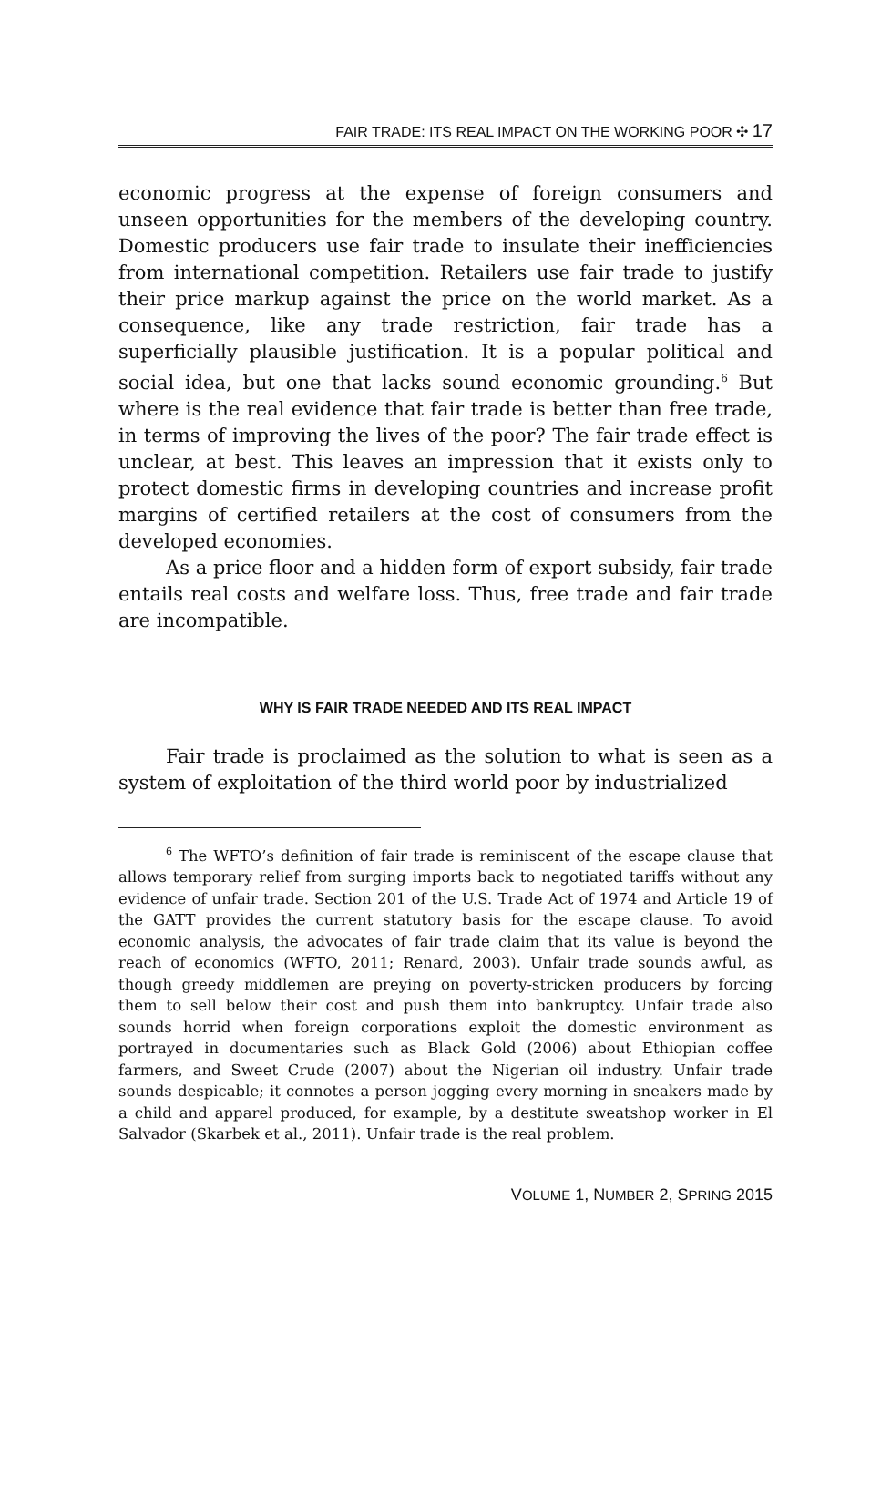FAIR TRADE: ITS REAL IMPACT ON THE WORKING POOR ✣ 17
economic progress at the expense of foreign consumers and unseen opportunities for the members of the developing country. Domestic producers use fair trade to insulate their inefficiencies from international competition. Retailers use fair trade to justify their price markup against the price on the world market. As a consequence, like any trade restriction, fair trade has a superficially plausible justification. It is a popular political and social idea, but one that lacks sound economic grounding.<sup>6</sup> But where is the real evidence that fair trade is better than free trade, in terms of improving the lives of the poor? The fair trade effect is unclear, at best. This leaves an impression that it exists only to protect domestic firms in developing countries and increase profit margins of certified retailers at the cost of consumers from the developed economies.
As a price floor and a hidden form of export subsidy, fair trade entails real costs and welfare loss. Thus, free trade and fair trade are incompatible.
WHY IS FAIR TRADE NEEDED AND ITS REAL IMPACT
Fair trade is proclaimed as the solution to what is seen as a system of exploitation of the third world poor by industrialized
<sup>6</sup> The WFTO’s definition of fair trade is reminiscent of the escape clause that allows temporary relief from surging imports back to negotiated tariffs without any evidence of unfair trade. Section 201 of the U.S. Trade Act of 1974 and Article 19 of the GATT provides the current statutory basis for the escape clause. To avoid economic analysis, the advocates of fair trade claim that its value is beyond the reach of economics (WFTO, 2011; Renard, 2003). Unfair trade sounds awful, as though greedy middlemen are preying on poverty-stricken producers by forcing them to sell below their cost and push them into bankruptcy. Unfair trade also sounds horrid when foreign corporations exploit the domestic environment as portrayed in documentaries such as Black Gold (2006) about Ethiopian coffee farmers, and Sweet Crude (2007) about the Nigerian oil industry. Unfair trade sounds despicable; it connotes a person jogging every morning in sneakers made by a child and apparel produced, for example, by a destitute sweatshop worker in El Salvador (Skarbek et al., 2011). Unfair trade is the real problem.
VOLUME 1, NUMBER 2, SPRING 2015